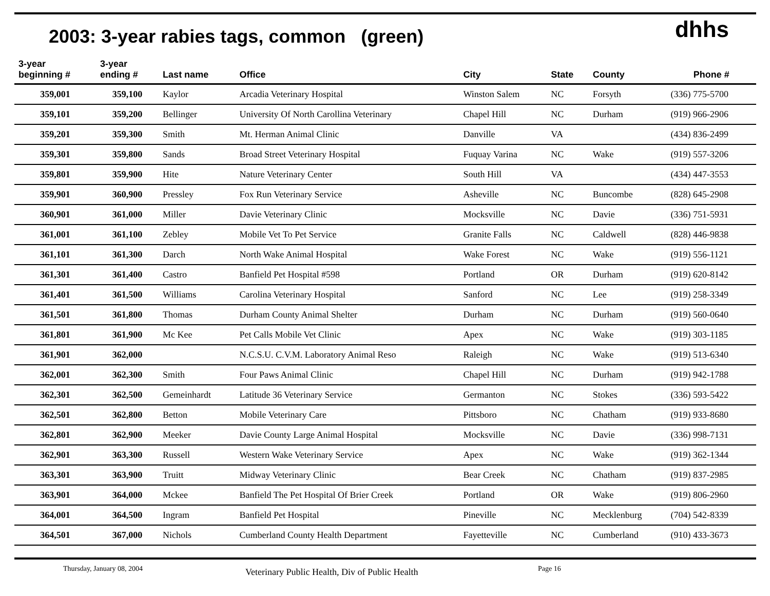2003: 3-year rabies tags, common (green)
dhhs
| 3-year beginning # | 3-year ending # | Last name | Office | City | State | County | Phone # |
| --- | --- | --- | --- | --- | --- | --- | --- |
| 359,001 | 359,100 | Kaylor | Arcadia Veterinary Hospital | Winston Salem | NC | Forsyth | (336) 775-5700 |
| 359,101 | 359,200 | Bellinger | University Of North Carollina Veterinary | Chapel Hill | NC | Durham | (919) 966-2906 |
| 359,201 | 359,300 | Smith | Mt. Herman Animal Clinic | Danville | VA | | (434) 836-2499 |
| 359,301 | 359,800 | Sands | Broad Street Veterinary Hospital | Fuquay Varina | NC | Wake | (919) 557-3206 |
| 359,801 | 359,900 | Hite | Nature Veterinary Center | South Hill | VA | | (434) 447-3553 |
| 359,901 | 360,900 | Pressley | Fox Run Veterinary Service | Asheville | NC | Buncombe | (828) 645-2908 |
| 360,901 | 361,000 | Miller | Davie Veterinary Clinic | Mocksville | NC | Davie | (336) 751-5931 |
| 361,001 | 361,100 | Zebley | Mobile Vet To Pet Service | Granite Falls | NC | Caldwell | (828) 446-9838 |
| 361,101 | 361,300 | Darch | North Wake Animal Hospital | Wake Forest | NC | Wake | (919) 556-1121 |
| 361,301 | 361,400 | Castro | Banfield Pet Hospital #598 | Portland | OR | Durham | (919) 620-8142 |
| 361,401 | 361,500 | Williams | Carolina Veterinary Hospital | Sanford | NC | Lee | (919) 258-3349 |
| 361,501 | 361,800 | Thomas | Durham County Animal Shelter | Durham | NC | Durham | (919) 560-0640 |
| 361,801 | 361,900 | Mc Kee | Pet Calls Mobile Vet Clinic | Apex | NC | Wake | (919) 303-1185 |
| 361,901 | 362,000 | | N.C.S.U. C.V.M. Laboratory Animal Reso | Raleigh | NC | Wake | (919) 513-6340 |
| 362,001 | 362,300 | Smith | Four Paws Animal Clinic | Chapel Hill | NC | Durham | (919) 942-1788 |
| 362,301 | 362,500 | Gemeinhardt | Latitude 36 Veterinary Service | Germanton | NC | Stokes | (336) 593-5422 |
| 362,501 | 362,800 | Betton | Mobile Veterinary Care | Pittsboro | NC | Chatham | (919) 933-8680 |
| 362,801 | 362,900 | Meeker | Davie County Large Animal Hospital | Mocksville | NC | Davie | (336) 998-7131 |
| 362,901 | 363,300 | Russell | Western Wake Veterinary Service | Apex | NC | Wake | (919) 362-1344 |
| 363,301 | 363,900 | Truitt | Midway Veterinary Clinic | Bear Creek | NC | Chatham | (919) 837-2985 |
| 363,901 | 364,000 | Mckee | Banfield The Pet Hospital Of Brier Creek | Portland | OR | Wake | (919) 806-2960 |
| 364,001 | 364,500 | Ingram | Banfield Pet Hospital | Pineville | NC | Mecklenburg | (704) 542-8339 |
| 364,501 | 367,000 | Nichols | Cumberland County Health Department | Fayetteville | NC | Cumberland | (910) 433-3673 |
Thursday, January 08, 2004
Veterinary Public Health, Div of Public Health
Page 16